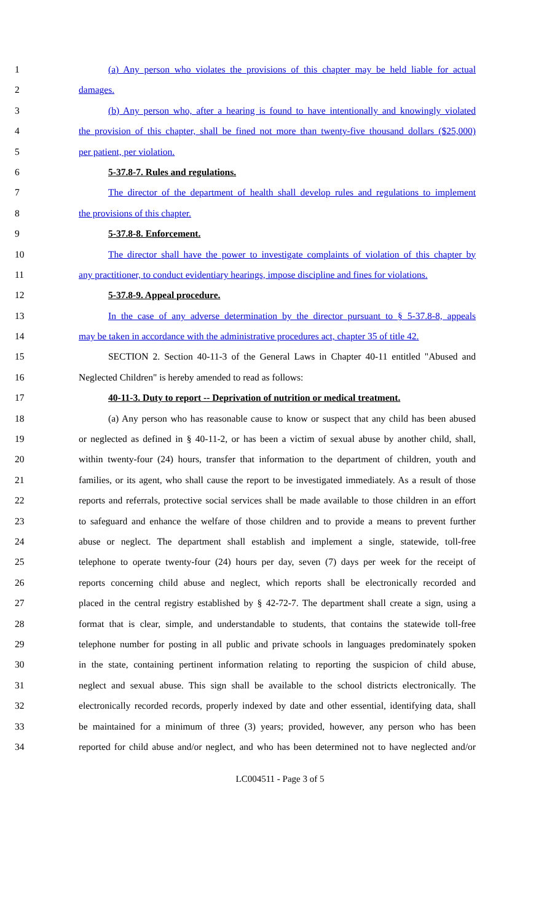1 (a) Any person who violates the provisions of this chapter may be held liable for actual
2 damages.
3 (b) Any person who, after a hearing is found to have intentionally and knowingly violated
4 the provision of this chapter, shall be fined not more than twenty-five thousand dollars ($25,000)
5 per patient, per violation.
6 5-37.8-7. Rules and regulations.
7 The director of the department of health shall develop rules and regulations to implement
8 the provisions of this chapter.
9 5-37.8-8. Enforcement.
10 The director shall have the power to investigate complaints of violation of this chapter by
11 any practitioner, to conduct evidentiary hearings, impose discipline and fines for violations.
12 5-37.8-9. Appeal procedure.
13 In the case of any adverse determination by the director pursuant to § 5-37.8-8, appeals
14 may be taken in accordance with the administrative procedures act, chapter 35 of title 42.
15 SECTION 2. Section 40-11-3 of the General Laws in Chapter 40-11 entitled "Abused and
16 Neglected Children" is hereby amended to read as follows:
17 40-11-3. Duty to report -- Deprivation of nutrition or medical treatment.
18 (a) Any person who has reasonable cause to know or suspect that any child has been abused
19 or neglected as defined in § 40-11-2, or has been a victim of sexual abuse by another child, shall,
20 within twenty-four (24) hours, transfer that information to the department of children, youth and
21 families, or its agent, who shall cause the report to be investigated immediately. As a result of those
22 reports and referrals, protective social services shall be made available to those children in an effort
23 to safeguard and enhance the welfare of those children and to provide a means to prevent further
24 abuse or neglect. The department shall establish and implement a single, statewide, toll-free
25 telephone to operate twenty-four (24) hours per day, seven (7) days per week for the receipt of
26 reports concerning child abuse and neglect, which reports shall be electronically recorded and
27 placed in the central registry established by § 42-72-7. The department shall create a sign, using a
28 format that is clear, simple, and understandable to students, that contains the statewide toll-free
29 telephone number for posting in all public and private schools in languages predominately spoken
30 in the state, containing pertinent information relating to reporting the suspicion of child abuse,
31 neglect and sexual abuse. This sign shall be available to the school districts electronically. The
32 electronically recorded records, properly indexed by date and other essential, identifying data, shall
33 be maintained for a minimum of three (3) years; provided, however, any person who has been
34 reported for child abuse and/or neglect, and who has been determined not to have neglected and/or
LC004511 - Page 3 of 5